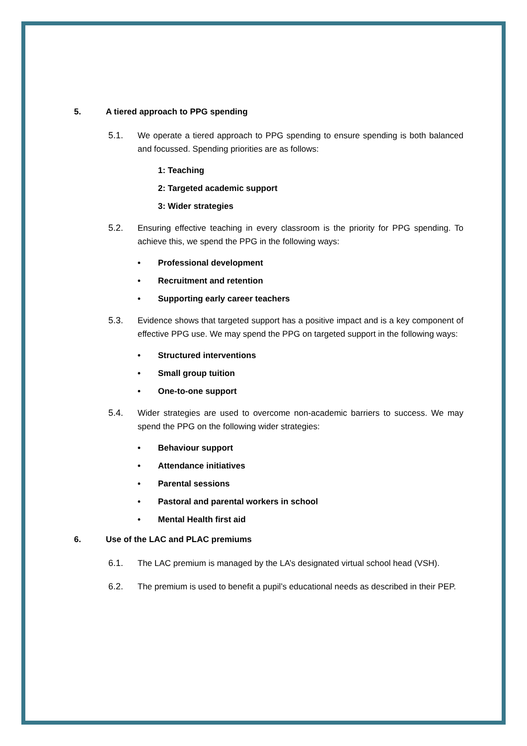5. A tiered approach to PPG spending
5.1. We operate a tiered approach to PPG spending to ensure spending is both balanced and focussed. Spending priorities are as follows:
1: Teaching
2: Targeted academic support
3: Wider strategies
5.2. Ensuring effective teaching in every classroom is the priority for PPG spending. To achieve this, we spend the PPG in the following ways:
• Professional development
• Recruitment and retention
• Supporting early career teachers
5.3. Evidence shows that targeted support has a positive impact and is a key component of effective PPG use. We may spend the PPG on targeted support in the following ways:
• Structured interventions
• Small group tuition
• One-to-one support
5.4. Wider strategies are used to overcome non-academic barriers to success. We may spend the PPG on the following wider strategies:
• Behaviour support
• Attendance initiatives
• Parental sessions
• Pastoral and parental workers in school
• Mental Health first aid
6. Use of the LAC and PLAC premiums
6.1. The LAC premium is managed by the LA’s designated virtual school head (VSH).
6.2. The premium is used to benefit a pupil’s educational needs as described in their PEP.